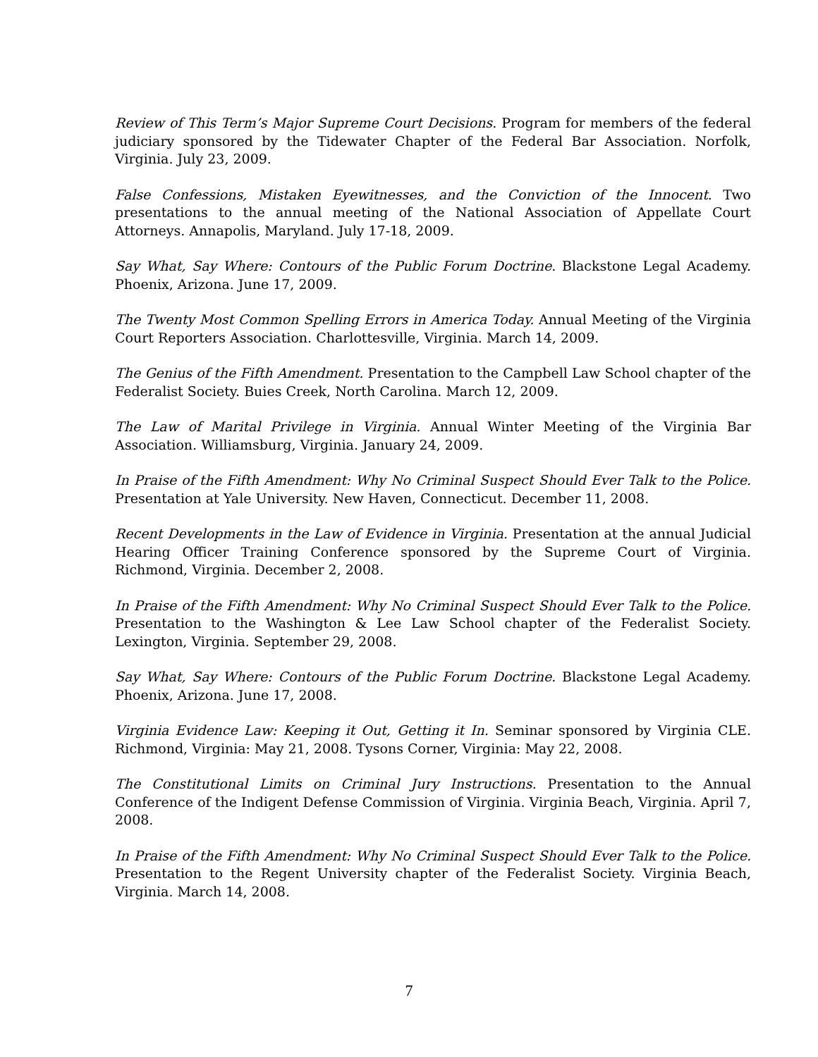Review of This Term’s Major Supreme Court Decisions. Program for members of the federal judiciary sponsored by the Tidewater Chapter of the Federal Bar Association. Norfolk, Virginia. July 23, 2009.
False Confessions, Mistaken Eyewitnesses, and the Conviction of the Innocent. Two presentations to the annual meeting of the National Association of Appellate Court Attorneys. Annapolis, Maryland. July 17-18, 2009.
Say What, Say Where: Contours of the Public Forum Doctrine. Blackstone Legal Academy. Phoenix, Arizona. June 17, 2009.
The Twenty Most Common Spelling Errors in America Today. Annual Meeting of the Virginia Court Reporters Association. Charlottesville, Virginia. March 14, 2009.
The Genius of the Fifth Amendment. Presentation to the Campbell Law School chapter of the Federalist Society. Buies Creek, North Carolina. March 12, 2009.
The Law of Marital Privilege in Virginia. Annual Winter Meeting of the Virginia Bar Association. Williamsburg, Virginia. January 24, 2009.
In Praise of the Fifth Amendment: Why No Criminal Suspect Should Ever Talk to the Police. Presentation at Yale University. New Haven, Connecticut. December 11, 2008.
Recent Developments in the Law of Evidence in Virginia. Presentation at the annual Judicial Hearing Officer Training Conference sponsored by the Supreme Court of Virginia. Richmond, Virginia. December 2, 2008.
In Praise of the Fifth Amendment: Why No Criminal Suspect Should Ever Talk to the Police. Presentation to the Washington & Lee Law School chapter of the Federalist Society. Lexington, Virginia. September 29, 2008.
Say What, Say Where: Contours of the Public Forum Doctrine. Blackstone Legal Academy. Phoenix, Arizona. June 17, 2008.
Virginia Evidence Law: Keeping it Out, Getting it In. Seminar sponsored by Virginia CLE. Richmond, Virginia: May 21, 2008. Tysons Corner, Virginia: May 22, 2008.
The Constitutional Limits on Criminal Jury Instructions. Presentation to the Annual Conference of the Indigent Defense Commission of Virginia. Virginia Beach, Virginia. April 7, 2008.
In Praise of the Fifth Amendment: Why No Criminal Suspect Should Ever Talk to the Police. Presentation to the Regent University chapter of the Federalist Society. Virginia Beach, Virginia. March 14, 2008.
7